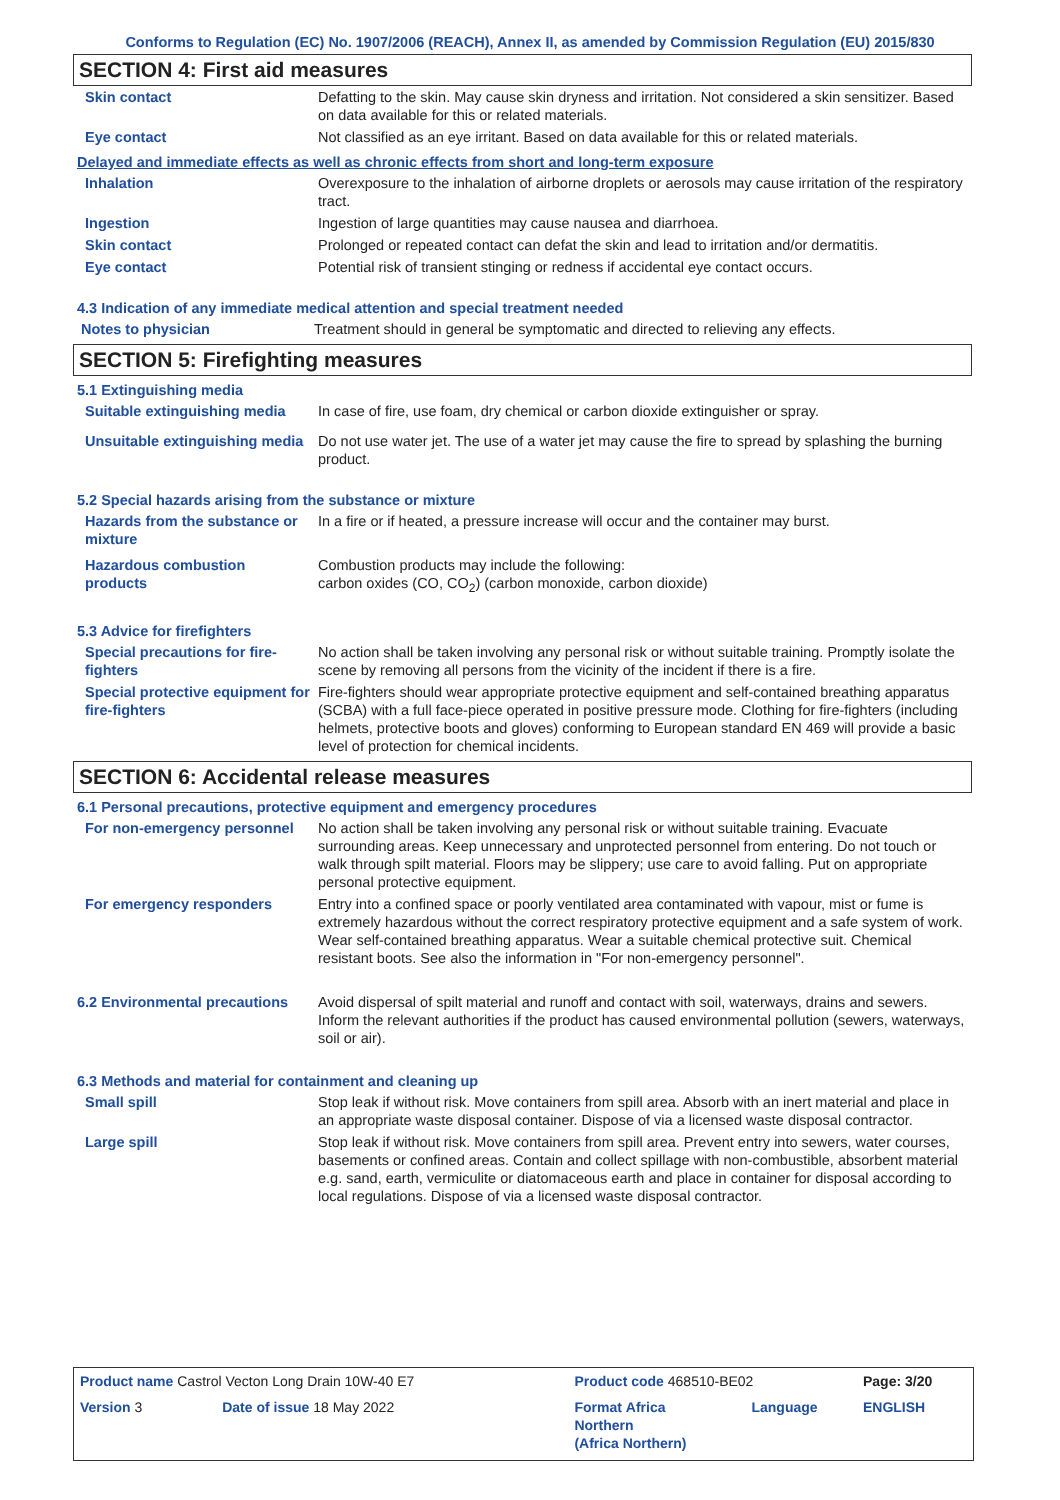Conforms to Regulation (EC) No. 1907/2006 (REACH), Annex II, as amended by Commission Regulation (EU) 2015/830
SECTION 4: First aid measures
| Skin contact | Defatting to the skin. May cause skin dryness and irritation. Not considered a skin sensitizer. Based on data available for this or related materials. |
| Eye contact | Not classified as an eye irritant. Based on data available for this or related materials. |
Delayed and immediate effects as well as chronic effects from short and long-term exposure
| Inhalation | Overexposure to the inhalation of airborne droplets or aerosols may cause irritation of the respiratory tract. |
| Ingestion | Ingestion of large quantities may cause nausea and diarrhoea. |
| Skin contact | Prolonged or repeated contact can defat the skin and lead to irritation and/or dermatitis. |
| Eye contact | Potential risk of transient stinging or redness if accidental eye contact occurs. |
4.3 Indication of any immediate medical attention and special treatment needed
| Notes to physician | Treatment should in general be symptomatic and directed to relieving any effects. |
SECTION 5: Firefighting measures
5.1 Extinguishing media
| Suitable extinguishing media | In case of fire, use foam, dry chemical or carbon dioxide extinguisher or spray. |
| Unsuitable extinguishing media | Do not use water jet. The use of a water jet may cause the fire to spread by splashing the burning product. |
5.2 Special hazards arising from the substance or mixture
| Hazards from the substance or mixture | In a fire or if heated, a pressure increase will occur and the container may burst. |
| Hazardous combustion products | Combustion products may include the following: carbon oxides (CO, CO<sub>2</sub>) (carbon monoxide, carbon dioxide) |
5.3 Advice for firefighters
| Special precautions for fire-fighters | No action shall be taken involving any personal risk or without suitable training. Promptly isolate the scene by removing all persons from the vicinity of the incident if there is a fire. |
| Special protective equipment for fire-fighters | Fire-fighters should wear appropriate protective equipment and self-contained breathing apparatus (SCBA) with a full face-piece operated in positive pressure mode. Clothing for fire-fighters (including helmets, protective boots and gloves) conforming to European standard EN 469 will provide a basic level of protection for chemical incidents. |
SECTION 6: Accidental release measures
6.1 Personal precautions, protective equipment and emergency procedures
| For non-emergency personnel | No action shall be taken involving any personal risk or without suitable training. Evacuate surrounding areas. Keep unnecessary and unprotected personnel from entering. Do not touch or walk through spilt material. Floors may be slippery; use care to avoid falling. Put on appropriate personal protective equipment. |
| For emergency responders | Entry into a confined space or poorly ventilated area contaminated with vapour, mist or fume is extremely hazardous without the correct respiratory protective equipment and a safe system of work. Wear self-contained breathing apparatus. Wear a suitable chemical protective suit. Chemical resistant boots. See also the information in "For non-emergency personnel". |
| 6.2 Environmental precautions | Avoid dispersal of spilt material and runoff and contact with soil, waterways, drains and sewers. Inform the relevant authorities if the product has caused environmental pollution (sewers, waterways, soil or air). |
6.3 Methods and material for containment and cleaning up
| Small spill | Stop leak if without risk. Move containers from spill area. Absorb with an inert material and place in an appropriate waste disposal container. Dispose of via a licensed waste disposal contractor. |
| Large spill | Stop leak if without risk. Move containers from spill area. Prevent entry into sewers, water courses, basements or confined areas. Contain and collect spillage with non-combustible, absorbent material e.g. sand, earth, vermiculite or diatomaceous earth and place in container for disposal according to local regulations. Dispose of via a licensed waste disposal contractor. |
| Product name Castrol Vecton Long Drain 10W-40 E7 | | Product code 468510-BE02 | | Page: 3/20 |
| Version 3 | Date of issue 18 May 2022 | Format Africa Northern (Africa Northern) | Language | ENGLISH |